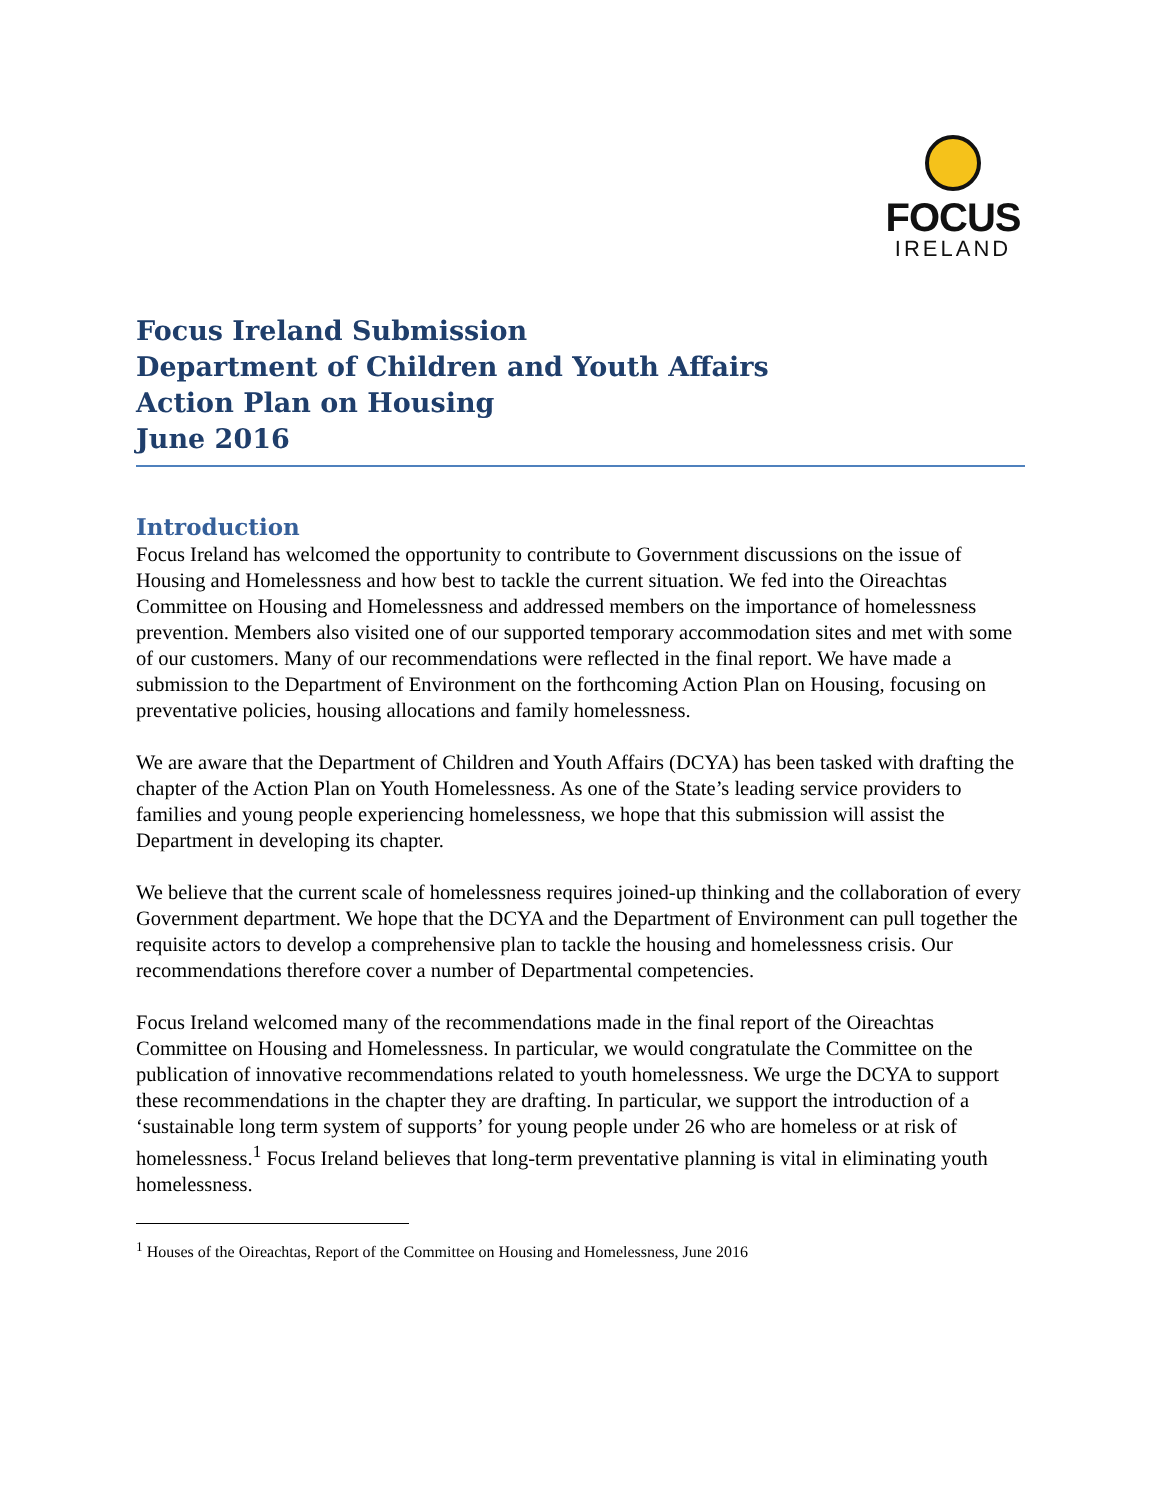FOCUS
IRELAND
Focus Ireland Submission
Department of Children and Youth Affairs
Action Plan on Housing
June 2016
Introduction
Focus Ireland has welcomed the opportunity to contribute to Government discussions on the issue of Housing and Homelessness and how best to tackle the current situation. We fed into the Oireachtas Committee on Housing and Homelessness and addressed members on the importance of homelessness prevention. Members also visited one of our supported temporary accommodation sites and met with some of our customers. Many of our recommendations were reflected in the final report. We have made a submission to the Department of Environment on the forthcoming Action Plan on Housing, focusing on preventative policies, housing allocations and family homelessness.
We are aware that the Department of Children and Youth Affairs (DCYA) has been tasked with drafting the chapter of the Action Plan on Youth Homelessness. As one of the State’s leading service providers to families and young people experiencing homelessness, we hope that this submission will assist the Department in developing its chapter.
We believe that the current scale of homelessness requires joined-up thinking and the collaboration of every Government department. We hope that the DCYA and the Department of Environment can pull together the requisite actors to develop a comprehensive plan to tackle the housing and homelessness crisis. Our recommendations therefore cover a number of Departmental competencies.
Focus Ireland welcomed many of the recommendations made in the final report of the Oireachtas Committee on Housing and Homelessness. In particular, we would congratulate the Committee on the publication of innovative recommendations related to youth homelessness. We urge the DCYA to support these recommendations in the chapter they are drafting. In particular, we support the introduction of a ‘sustainable long term system of supports’ for young people under 26 who are homeless or at risk of homelessness.<sup>1</sup> Focus Ireland believes that long-term preventative planning is vital in eliminating youth homelessness.
<sup>1</sup> Houses of the Oireachtas, Report of the Committee on Housing and Homelessness, June 2016